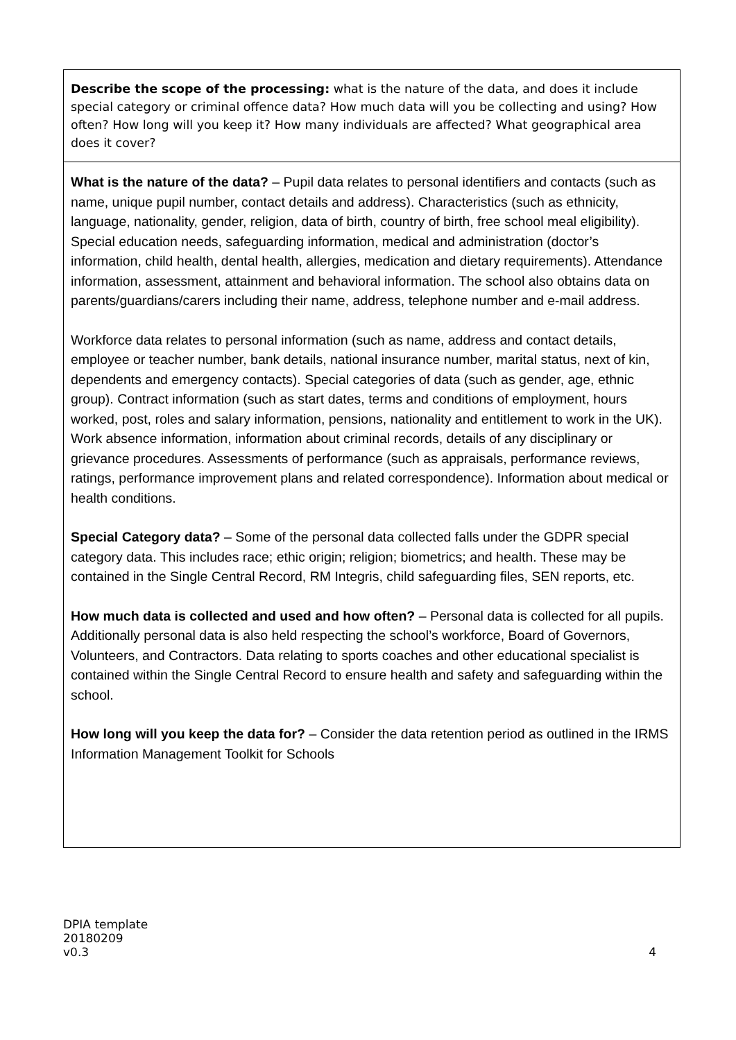| Describe the scope of the processing: what is the nature of the data, and does it include special category or criminal offence data? How much data will you be collecting and using? How often? How long will you keep it? How many individuals are affected? What geographical area does it cover? |
| What is the nature of the data? – Pupil data relates to personal identifiers and contacts (such as name, unique pupil number, contact details and address). Characteristics (such as ethnicity, language, nationality, gender, religion, data of birth, country of birth, free school meal eligibility). Special education needs, safeguarding information, medical and administration (doctor’s information, child health, dental health, allergies, medication and dietary requirements). Attendance information, assessment, attainment and behavioral information. The school also obtains data on parents/guardians/carers including their name, address, telephone number and e-mail address. Workforce data relates to personal information (such as name, address and contact details, employee or teacher number, bank details, national insurance number, marital status, next of kin, dependents and emergency contacts). Special categories of data (such as gender, age, ethnic group). Contract information (such as start dates, terms and conditions of employment, hours worked, post, roles and salary information, pensions, nationality and entitlement to work in the UK). Work absence information, information about criminal records, details of any disciplinary or grievance procedures. Assessments of performance (such as appraisals, performance reviews, ratings, performance improvement plans and related correspondence). Information about medical or health conditions. Special Category data? – Some of the personal data collected falls under the GDPR special category data. This includes race; ethic origin; religion; biometrics; and health. These may be contained in the Single Central Record, RM Integris, child safeguarding files, SEN reports, etc. How much data is collected and used and how often? – Personal data is collected for all pupils. Additionally personal data is also held respecting the school’s workforce, Board of Governors, Volunteers, and Contractors. Data relating to sports coaches and other educational specialist is contained within the Single Central Record to ensure health and safety and safeguarding within the school. How long will you keep the data for? – Consider the data retention period as outlined in the IRMS Information Management Toolkit for Schools |
DPIA template
20180209
v0.3
4